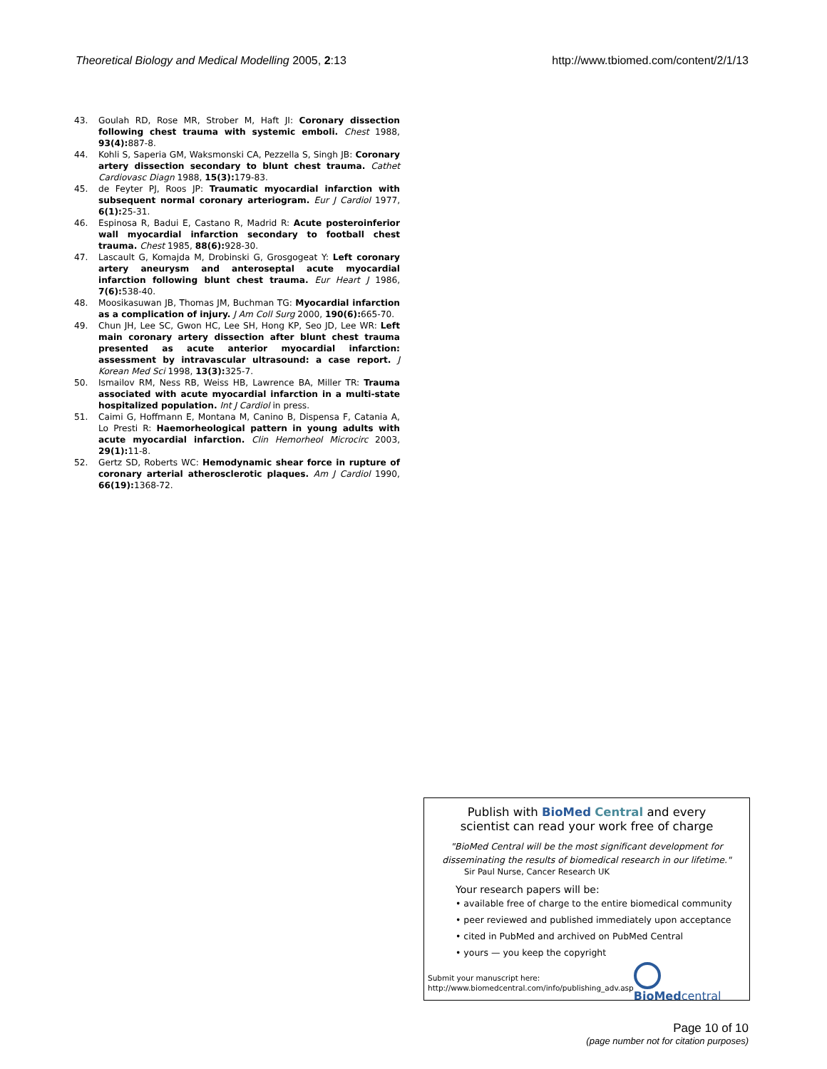Theoretical Biology and Medical Modelling 2005, 2:13 http://www.tbiomed.com/content/2/1/13
43. Goulah RD, Rose MR, Strober M, Haft JI: Coronary dissection following chest trauma with systemic emboli. Chest 1988, 93(4): 887-8.
44. Kohli S, Saperia GM, Waksmonski CA, Pezzella S, Singh JB: Coronary artery dissection secondary to blunt chest trauma. Cathet Cardiovasc Diagn 1988, 15(3): 179-83.
45. de Feyter PJ, Roos JP: Traumatic myocardial infarction with subsequent normal coronary arteriogram. Eur J Cardiol 1977, 6(1): 25-31.
46. Espinosa R, Badui E, Castano R, Madrid R: Acute posteroinferior wall myocardial infarction secondary to football chest trauma. Chest 1985, 88(6): 928-30.
47. Lascault G, Komajda M, Drobinski G, Grosgogeat Y: Left coronary artery aneurysm and anteroseptal acute myocardial infarction following blunt chest trauma. Eur Heart J 1986, 7(6): 538-40.
48. Moosikasuwan JB, Thomas JM, Buchman TG: Myocardial infarction as a complication of injury. J Am Coll Surg 2000, 190(6): 665-70.
49. Chun JH, Lee SC, Gwon HC, Lee SH, Hong KP, Seo JD, Lee WR: Left main coronary artery dissection after blunt chest trauma presented as acute anterior myocardial infarction: assessment by intravascular ultrasound: a case report. J Korean Med Sci 1998, 13(3): 325-7.
50. Ismailov RM, Ness RB, Weiss HB, Lawrence BA, Miller TR: Trauma associated with acute myocardial infarction in a multi-state hospitalized population. Int J Cardiol in press.
51. Caimi G, Hoffmann E, Montana M, Canino B, Dispensa F, Catania A, Lo Presti R: Haemorheological pattern in young adults with acute myocardial infarction. Clin Hemorheol Microcirc 2003, 29(1): 11-8.
52. Gertz SD, Roberts WC: Hemodynamic shear force in rupture of coronary arterial atherosclerotic plaques. Am J Cardiol 1990, 66(19): 1368-72.
Publish with Bio Med Central and every
scientist can read your work free of charge
"BioMed Central will be the most significant development for
disseminating the results of biomedical research in our lifetime."
Sir Paul Nurse, Cancer Research UK
Your research papers will be:
• available free of charge to the entire biomedical community
• peer reviewed and published immediately upon acceptance
• cited in PubMed and archived on PubMed Central
• yours — you keep the copyright
Submit your manuscript here:
http://www.biomedcentral.com/info/publishing_adv.asp
BioMedcentral
Page 10 of 10
(page number not for citation purposes)